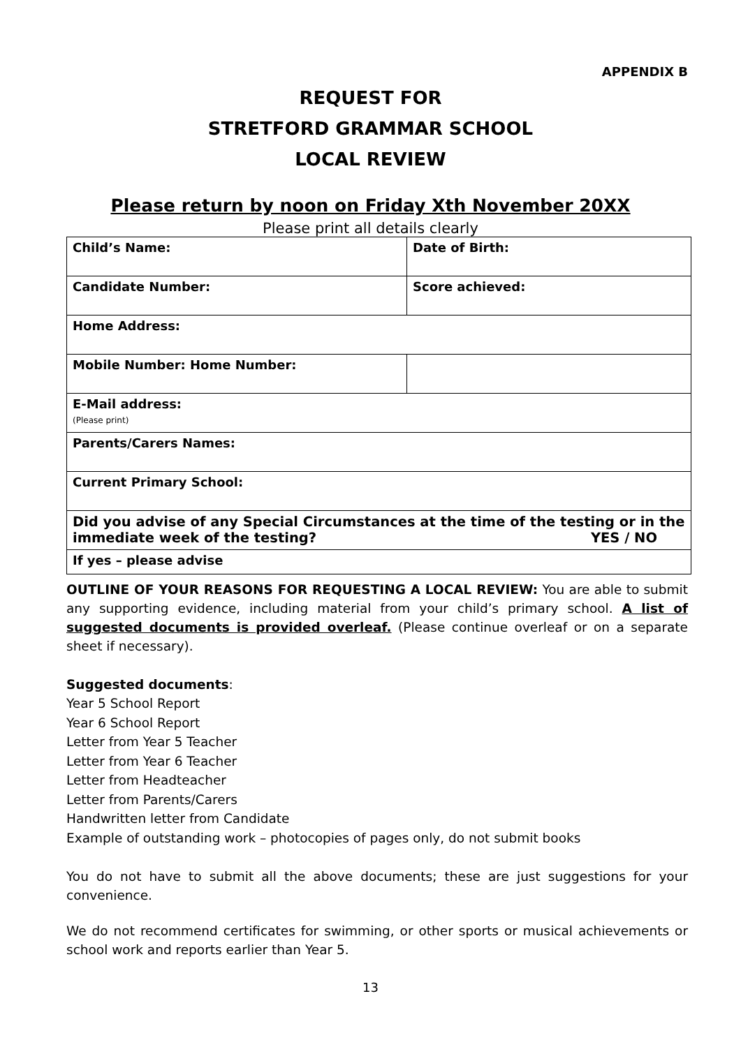APPENDIX B
REQUEST FOR
STRETFORD GRAMMAR SCHOOL
LOCAL REVIEW
Please return by noon on Friday Xth November 20XX
Please print all details clearly
| Child’s Name: | Date of Birth: |
| Candidate Number: | Score achieved: |
| Home Address: | |
| Mobile Number: Home Number: | |
| E-Mail address: (Please print) | |
| Parents/Carers Names: | |
| Current Primary School: | |
| Did you advise of any Special Circumstances at the time of the testing or in the immediate week of the testing? YES / NO | |
| If yes – please advise | |
OUTLINE OF YOUR REASONS FOR REQUESTING A LOCAL REVIEW: You are able to submit any supporting evidence, including material from your child’s primary school. A list of suggested documents is provided overleaf. (Please continue overleaf or on a separate sheet if necessary).
Suggested documents:
Year 5 School Report
Year 6 School Report
Letter from Year 5 Teacher
Letter from Year 6 Teacher
Letter from Headteacher
Letter from Parents/Carers
Handwritten letter from Candidate
Example of outstanding work – photocopies of pages only, do not submit books
You do not have to submit all the above documents; these are just suggestions for your convenience.
We do not recommend certificates for swimming, or other sports or musical achievements or school work and reports earlier than Year 5.
13